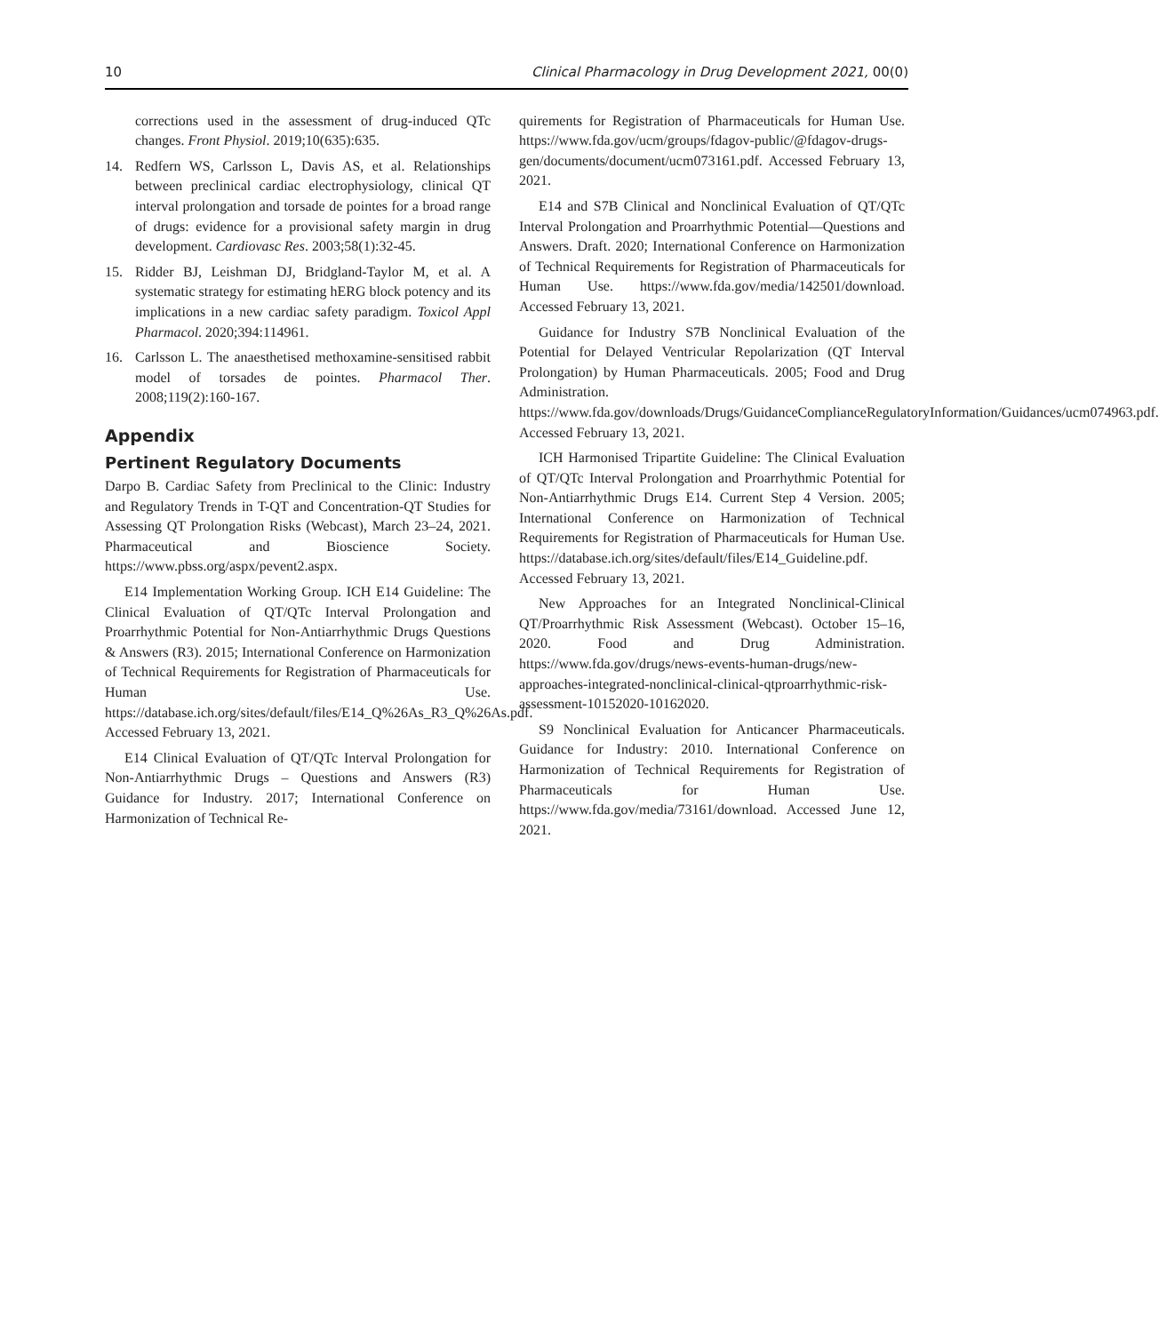10 Clinical Pharmacology in Drug Development 2021, 00(0)
corrections used in the assessment of drug-induced QTc changes. Front Physiol. 2019;10(635):635.
14. Redfern WS, Carlsson L, Davis AS, et al. Relationships between preclinical cardiac electrophysiology, clinical QT interval prolongation and torsade de pointes for a broad range of drugs: evidence for a provisional safety margin in drug development. Cardiovasc Res. 2003;58(1):32-45.
15. Ridder BJ, Leishman DJ, Bridgland-Taylor M, et al. A systematic strategy for estimating hERG block potency and its implications in a new cardiac safety paradigm. Toxicol Appl Pharmacol. 2020;394:114961.
16. Carlsson L. The anaesthetised methoxamine-sensitised rabbit model of torsades de pointes. Pharmacol Ther. 2008;119(2):160-167.
Appendix
Pertinent Regulatory Documents
Darpo B. Cardiac Safety from Preclinical to the Clinic: Industry and Regulatory Trends in T-QT and Concentration-QT Studies for Assessing QT Prolongation Risks (Webcast), March 23–24, 2021. Pharmaceutical and Bioscience Society. https://www.pbss.org/aspx/pevent2.aspx.
E14 Implementation Working Group. ICH E14 Guideline: The Clinical Evaluation of QT/QTc Interval Prolongation and Proarrhythmic Potential for Non-Antiarrhythmic Drugs Questions & Answers (R3). 2015; International Conference on Harmonization of Technical Requirements for Registration of Pharmaceuticals for Human Use. https://database.ich.org/sites/default/files/E14_Q%26As_R3_Q%26As.pdf. Accessed February 13, 2021.
E14 Clinical Evaluation of QT/QTc Interval Prolongation for Non-Antiarrhythmic Drugs – Questions and Answers (R3) Guidance for Industry. 2017; International Conference on Harmonization of Technical Re-
quirements for Registration of Pharmaceuticals for Human Use. https://www.fda.gov/ucm/groups/fdagov-public/@fdagov-drugs-gen/documents/document/ucm073161.pdf. Accessed February 13, 2021.
E14 and S7B Clinical and Nonclinical Evaluation of QT/QTc Interval Prolongation and Proarrhythmic Potential—Questions and Answers. Draft. 2020; International Conference on Harmonization of Technical Requirements for Registration of Pharmaceuticals for Human Use. https://www.fda.gov/media/142501/download. Accessed February 13, 2021.
Guidance for Industry S7B Nonclinical Evaluation of the Potential for Delayed Ventricular Repolarization (QT Interval Prolongation) by Human Pharmaceuticals. 2005; Food and Drug Administration. https://www.fda.gov/downloads/Drugs/GuidanceComplianceRegulatoryInformation/Guidances/ucm074963.pdf. Accessed February 13, 2021.
ICH Harmonised Tripartite Guideline: The Clinical Evaluation of QT/QTc Interval Prolongation and Proarrhythmic Potential for Non-Antiarrhythmic Drugs E14. Current Step 4 Version. 2005; International Conference on Harmonization of Technical Requirements for Registration of Pharmaceuticals for Human Use. https://database.ich.org/sites/default/files/E14_Guideline.pdf. Accessed February 13, 2021.
New Approaches for an Integrated Nonclinical-Clinical QT/Proarrhythmic Risk Assessment (Webcast). October 15–16, 2020. Food and Drug Administration. https://www.fda.gov/drugs/news-events-human-drugs/new-approaches-integrated-nonclinical-clinical-qtproarrhythmic-risk-assessment-10152020-10162020.
S9 Nonclinical Evaluation for Anticancer Pharmaceuticals. Guidance for Industry: 2010. International Conference on Harmonization of Technical Requirements for Registration of Pharmaceuticals for Human Use. https://www.fda.gov/media/73161/download. Accessed June 12, 2021.